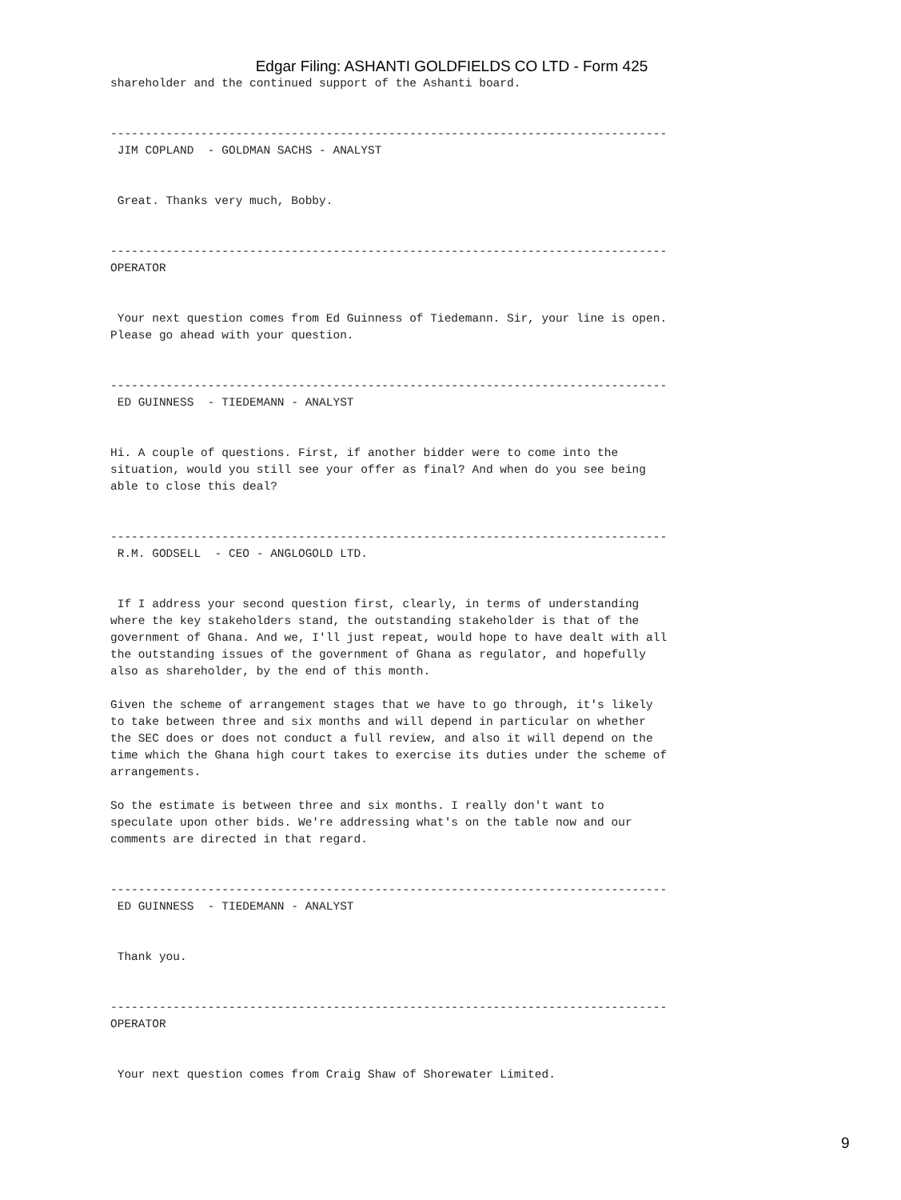Edgar Filing: ASHANTI GOLDFIELDS CO LTD - Form 425
shareholder and the continued support of the Ashanti board. -------------------------------------------------------------------------------- JIM COPLAND - GOLDMAN SACHS - ANALYST Great. Thanks very much, Bobby. -------------------------------------------------------------------------------- OPERATOR Your next question comes from Ed Guinness of Tiedemann. Sir, your line is open. Please go ahead with your question. -------------------------------------------------------------------------------- ED GUINNESS - TIEDEMANN - ANALYST Hi. A couple of questions. First, if another bidder were to come into the situation, would you still see your offer as final? And when do you see being able to close this deal? -------------------------------------------------------------------------------- R.M. GODSELL - CEO - ANGLOGOLD LTD. If I address your second question first, clearly, in terms of understanding where the key stakeholders stand, the outstanding stakeholder is that of the government of Ghana. And we, I'll just repeat, would hope to have dealt with all the outstanding issues of the government of Ghana as regulator, and hopefully also as shareholder, by the end of this month. Given the scheme of arrangement stages that we have to go through, it's likely to take between three and six months and will depend in particular on whether the SEC does or does not conduct a full review, and also it will depend on the time which the Ghana high court takes to exercise its duties under the scheme of arrangements. So the estimate is between three and six months. I really don't want to speculate upon other bids. We're addressing what's on the table now and our comments are directed in that regard. -------------------------------------------------------------------------------- ED GUINNESS - TIEDEMANN - ANALYST Thank you. -------------------------------------------------------------------------------- OPERATOR Your next question comes from Craig Shaw of Shorewater Limited.
9